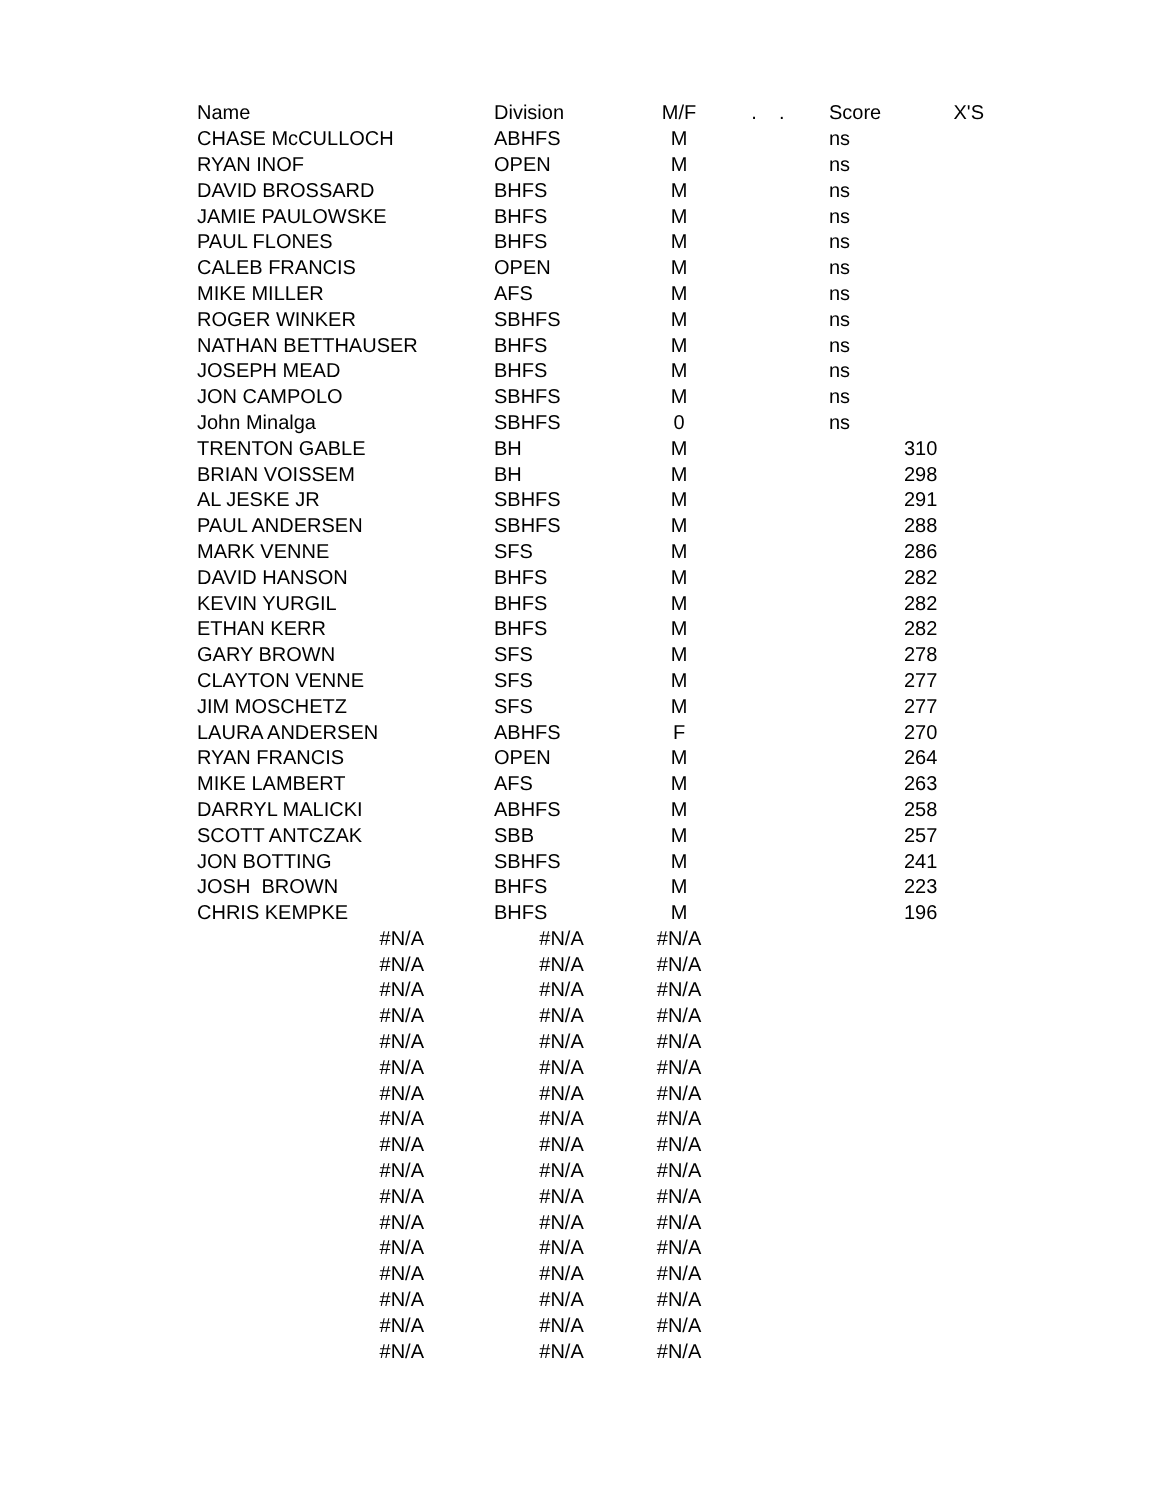| Name | Division | M/F | . . | Score | X'S |
| --- | --- | --- | --- | --- | --- |
| CHASE McCULLOCH | ABHFS | M | | ns | |
| RYAN INOF | OPEN | M | | ns | |
| DAVID BROSSARD | BHFS | M | | ns | |
| JAMIE PAULOWSKE | BHFS | M | | ns | |
| PAUL FLONES | BHFS | M | | ns | |
| CALEB FRANCIS | OPEN | M | | ns | |
| MIKE MILLER | AFS | M | | ns | |
| ROGER WINKER | SBHFS | M | | ns | |
| NATHAN BETTHAUSER | BHFS | M | | ns | |
| JOSEPH MEAD | BHFS | M | | ns | |
| JON CAMPOLO | SBHFS | M | | ns | |
| John Minalga | SBHFS | 0 | | ns | |
| TRENTON GABLE | BH | M | | | 310 |
| BRIAN VOISSEM | BH | M | | | 298 |
| AL JESKE JR | SBHFS | M | | | 291 |
| PAUL ANDERSEN | SBHFS | M | | | 288 |
| MARK VENNE | SFS | M | | | 286 |
| DAVID HANSON | BHFS | M | | | 282 |
| KEVIN YURGIL | BHFS | M | | | 282 |
| ETHAN KERR | BHFS | M | | | 282 |
| GARY BROWN | SFS | M | | | 278 |
| CLAYTON VENNE | SFS | M | | | 277 |
| JIM MOSCHETZ | SFS | M | | | 277 |
| LAURA ANDERSEN | ABHFS | F | | | 270 |
| RYAN FRANCIS | OPEN | M | | | 264 |
| MIKE LAMBERT | AFS | M | | | 263 |
| DARRYL MALICKI | ABHFS | M | | | 258 |
| SCOTT ANTCZAK | SBB | M | | | 257 |
| JON BOTTING | SBHFS | M | | | 241 |
| JOSH BROWN | BHFS | M | | | 223 |
| CHRIS KEMPKE | BHFS | M | | | 196 |
| #N/A | #N/A | #N/A | | | |
| #N/A | #N/A | #N/A | | | |
| #N/A | #N/A | #N/A | | | |
| #N/A | #N/A | #N/A | | | |
| #N/A | #N/A | #N/A | | | |
| #N/A | #N/A | #N/A | | | |
| #N/A | #N/A | #N/A | | | |
| #N/A | #N/A | #N/A | | | |
| #N/A | #N/A | #N/A | | | |
| #N/A | #N/A | #N/A | | | |
| #N/A | #N/A | #N/A | | | |
| #N/A | #N/A | #N/A | | | |
| #N/A | #N/A | #N/A | | | |
| #N/A | #N/A | #N/A | | | |
| #N/A | #N/A | #N/A | | | |
| #N/A | #N/A | #N/A | | | |
| #N/A | #N/A | #N/A | | | |